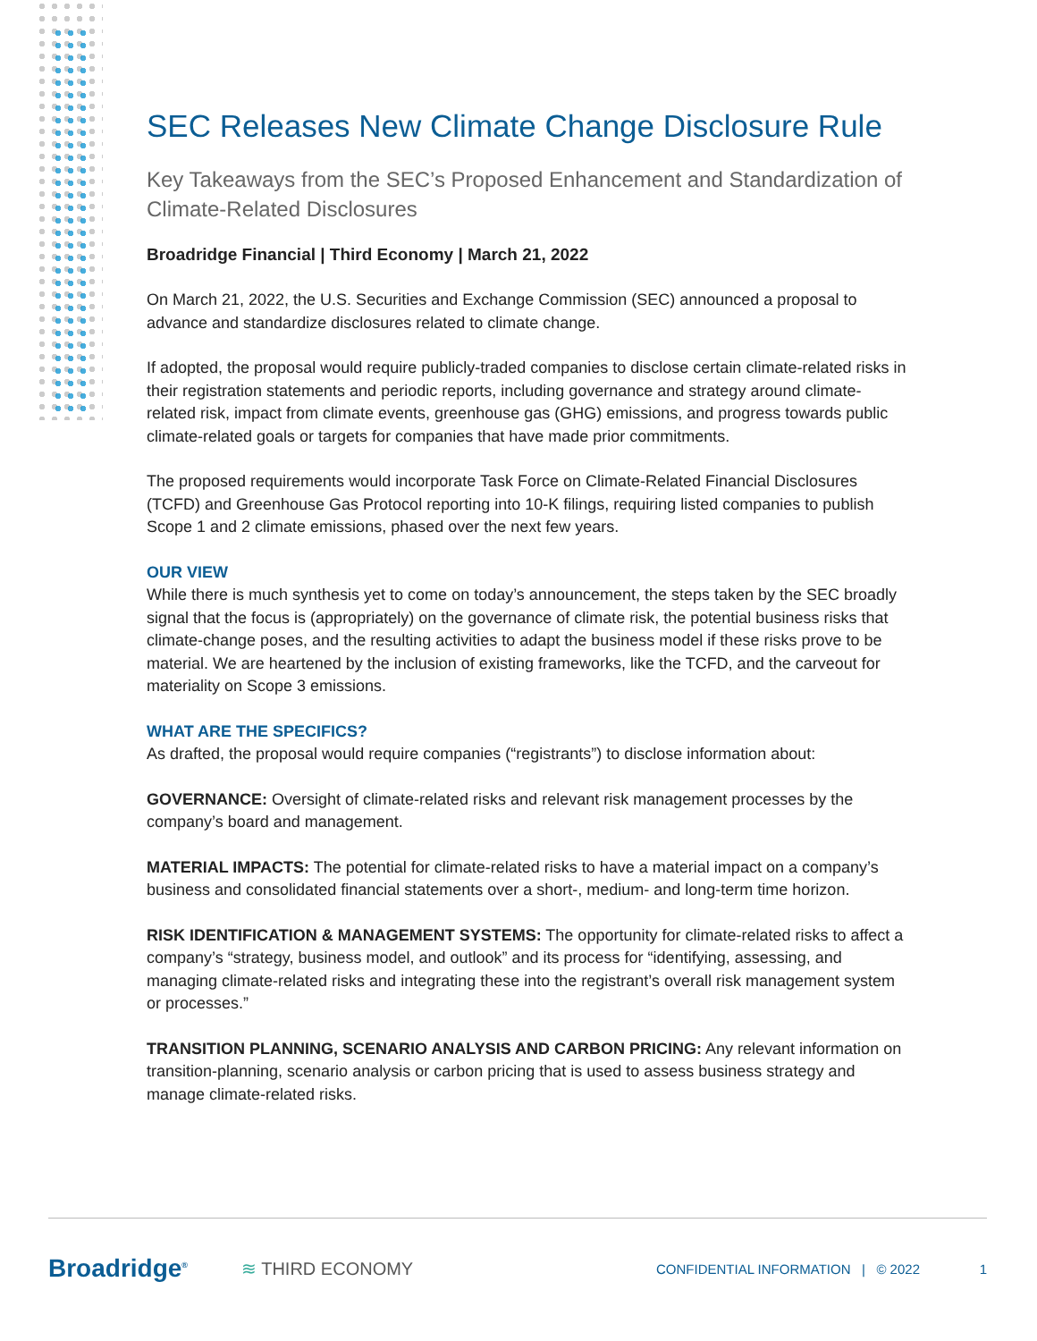SEC Releases New Climate Change Disclosure Rule
Key Takeaways from the SEC’s Proposed Enhancement and Standardization of Climate-Related Disclosures
Broadridge Financial | Third Economy | March 21, 2022
On March 21, 2022, the U.S. Securities and Exchange Commission (SEC) announced a proposal to advance and standardize disclosures related to climate change.
If adopted, the proposal would require publicly-traded companies to disclose certain climate-related risks in their registration statements and periodic reports, including governance and strategy around climate-related risk, impact from climate events, greenhouse gas (GHG) emissions, and progress towards public climate-related goals or targets for companies that have made prior commitments.
The proposed requirements would incorporate Task Force on Climate-Related Financial Disclosures (TCFD) and Greenhouse Gas Protocol reporting into 10-K filings, requiring listed companies to publish Scope 1 and 2 climate emissions, phased over the next few years.
OUR VIEW
While there is much synthesis yet to come on today’s announcement, the steps taken by the SEC broadly signal that the focus is (appropriately) on the governance of climate risk, the potential business risks that climate-change poses, and the resulting activities to adapt the business model if these risks prove to be material. We are heartened by the inclusion of existing frameworks, like the TCFD, and the carveout for materiality on Scope 3 emissions.
WHAT ARE THE SPECIFICS?
As drafted, the proposal would require companies (“registrants”) to disclose information about:
GOVERNANCE: Oversight of climate-related risks and relevant risk management processes by the company’s board and management.
MATERIAL IMPACTS: The potential for climate-related risks to have a material impact on a company’s business and consolidated financial statements over a short-, medium- and long-term time horizon.
RISK IDENTIFICATION & MANAGEMENT SYSTEMS: The opportunity for climate-related risks to affect a company’s “strategy, business model, and outlook” and its process for “identifying, assessing, and managing climate-related risks and integrating these into the registrant’s overall risk management system or processes.”
TRANSITION PLANNING, SCENARIO ANALYSIS AND CARBON PRICING: Any relevant information on transition-planning, scenario analysis or carbon pricing that is used to assess business strategy and manage climate-related risks.
Broadridge<sup>®</sup> ≋ THIRD ECONOMY CONFIDENTIAL INFORMATION | © 2022 1